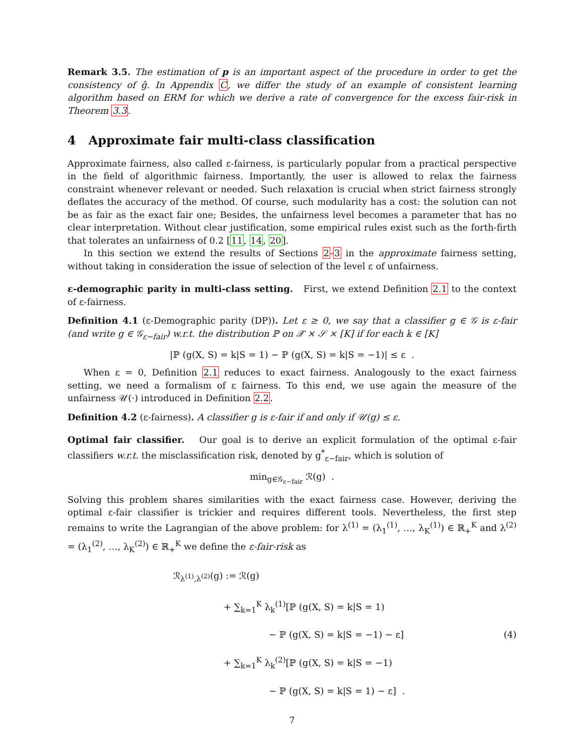Remark 3.5. The estimation of p is an important aspect of the procedure in order to get the consistency of ĝ. In Appendix C, we differ the study of an example of consistent learning algorithm based on ERM for which we derive a rate of convergence for the excess fair-risk in Theorem 3.3.
4 Approximate fair multi-class classification
Approximate fairness, also called ε-fairness, is particularly popular from a practical perspective in the field of algorithmic fairness. Importantly, the user is allowed to relax the fairness constraint whenever relevant or needed. Such relaxation is crucial when strict fairness strongly deflates the accuracy of the method. Of course, such modularity has a cost: the solution can not be as fair as the exact fair one; Besides, the unfairness level becomes a parameter that has no clear interpretation. Without clear justification, some empirical rules exist such as the forth-firth that tolerates an unfairness of 0.2 [11, 14, 20].
In this section we extend the results of Sections 2-3 in the approximate fairness setting, without taking in consideration the issue of selection of the level ε of unfairness.
ε-demographic parity in multi-class setting. First, we extend Definition 2.1 to the context of ε-fairness.
Definition 4.1 (ε-Demographic parity (DP)). Let ε ≥ 0, we say that a classifier g ∈ 𝒢 is ε-fair (and write g ∈ 𝒢<sub>ε−fair</sub>) w.r.t. the distribution ℙ on 𝒳 × 𝒮 × [K] if for each k ∈ [K]
|ℙ (g(X, S) = k|S = 1) − ℙ (g(X, S) = k|S = −1)| ≤ ε .
When ε = 0, Definition 2.1 reduces to exact fairness. Analogously to the exact fairness setting, we need a formalism of ε fairness. To this end, we use again the measure of the unfairness 𝒰(·) introduced in Definition 2.2.
Definition 4.2 (ε-fairness). A classifier g is ε-fair if and only if 𝒰(g) ≤ ε.
Optimal fair classifier. Our goal is to derive an explicit formulation of the optimal ε-fair classifiers w.r.t. the misclassification risk, denoted by g<sup>*</sup><sub>ε−fair</sub>, which is solution of
min<sub>g∈𝒢<sub>ε−fair</sub></sub> ℛ(g) .
Solving this problem shares similarities with the exact fairness case. However, deriving the optimal ε-fair classifier is trickier and requires different tools. Nevertheless, the first step remains to write the Lagrangian of the above problem: for λ<sup>(1)</sup> = (λ<sub>1</sub><sup>(1)</sup>, …, λ<sub>K</sub><sup>(1)</sup>) ∈ ℝ<sub>+</sub><sup>K</sup> and λ<sup>(2)</sup> = (λ<sub>1</sub><sup>(2)</sup>, …, λ<sub>K</sub><sup>(2)</sup>) ∈ ℝ<sub>+</sub><sup>K</sup> we define the ε-fair-risk as
ℛ<sub>λ<sup>(1)</sup>,λ<sup>(2)</sup></sub>(g) := ℛ(g)
+ ∑<sub>k=1</sub><sup>K</sup> λ<sub>k</sub><sup>(1)</sup>[ℙ (g(X, S) = k|S = 1)
− ℙ (g(X, S) = k|S = −1) − ε] (4)
+ ∑<sub>k=1</sub><sup>K</sup> λ<sub>k</sub><sup>(2)</sup>[ℙ (g(X, S) = k|S = −1)
− ℙ (g(X, S) = k|S = 1) − ε] .
7